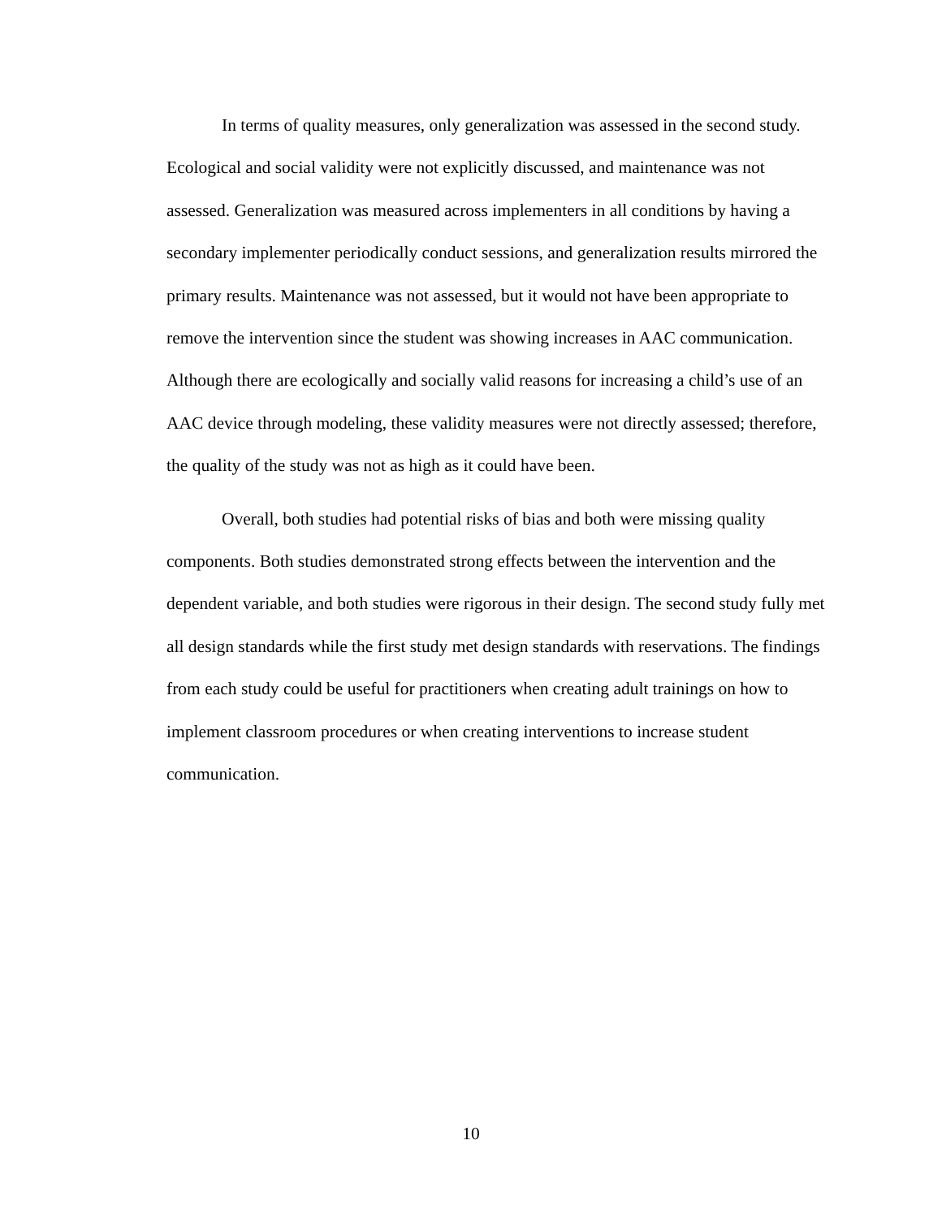In terms of quality measures, only generalization was assessed in the second study. Ecological and social validity were not explicitly discussed, and maintenance was not assessed. Generalization was measured across implementers in all conditions by having a secondary implementer periodically conduct sessions, and generalization results mirrored the primary results. Maintenance was not assessed, but it would not have been appropriate to remove the intervention since the student was showing increases in AAC communication. Although there are ecologically and socially valid reasons for increasing a child’s use of an AAC device through modeling, these validity measures were not directly assessed; therefore, the quality of the study was not as high as it could have been.
Overall, both studies had potential risks of bias and both were missing quality components. Both studies demonstrated strong effects between the intervention and the dependent variable, and both studies were rigorous in their design. The second study fully met all design standards while the first study met design standards with reservations. The findings from each study could be useful for practitioners when creating adult trainings on how to implement classroom procedures or when creating interventions to increase student communication.
10